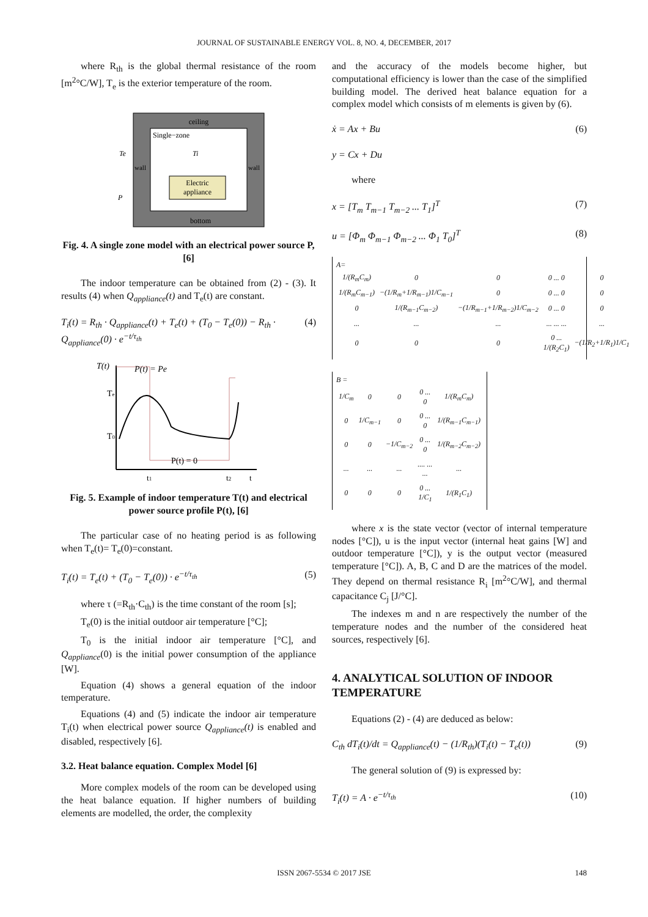JOURNAL OF SUSTAINABLE ENERGY VOL. 8, NO. 4, DECEMBER, 2017
where R<sub>th</sub> is the global thermal resistance of the room [m<sup>2</sup>°C/W], T<sub>e</sub> is the exterior temperature of the room.
ceiling
Single−zone
Te
Ti
wall
wall
Electric
appliance
P
bottom
Fig. 4. A single zone model with an electrical power source P, [6]
The indoor temperature can be obtained from (2) - (3). It results (4) when Q<sub>appliance</sub>(t) and T<sub>e</sub>(t) are constant.
T<sub>i</sub>(t) = R<sub>th</sub> · Q<sub>appliance</sub>(t) + T<sub>e</sub>(t) + (T<sub>0</sub> − T<sub>e</sub>(0)) − R<sub>th</sub> · Q<sub>appliance</sub>(0) · e<sup>−t/τ<sub>th</sub></sup> (4)
T(t)
P(t) = Pe
Te
T0
P(t) = 0
t1
t2
t
Fig. 5. Example of indoor temperature T(t) and electrical power source profile P(t), [6]
The particular case of no heating period is as following when T<sub>e</sub>(t)= T<sub>e</sub>(0)=constant.
T<sub>i</sub>(t) = T<sub>e</sub>(t) + (T<sub>0</sub> − T<sub>e</sub>(0)) · e<sup>−t/τ<sub>th</sub></sup> (5)
where τ (=R<sub>th</sub>·C<sub>th</sub>) is the time constant of the room [s];
T<sub>e</sub>(0) is the initial outdoor air temperature [°C];
T<sub>0</sub> is the initial indoor air temperature [°C], and Q<sub>appliance</sub>(0) is the initial power consumption of the appliance [W].
Equation (4) shows a general equation of the indoor temperature.
Equations (4) and (5) indicate the indoor air temperature T<sub>i</sub>(t) when electrical power source Q<sub>appliance</sub>(t) is enabled and disabled, respectively [6].
3.2. Heat balance equation. Complex Model [6]
More complex models of the room can be developed using the heat balance equation. If higher numbers of building elements are modelled, the order, the complexity
and the accuracy of the models become higher, but computational efficiency is lower than the case of the simplified building model. The derived heat balance equation for a complex model which consists of m elements is given by (6).
ẋ = Ax + Bu
y = Cx + Du (6)
where
x = [T<sub>m</sub> T<sub>m−1</sub> T<sub>m−2</sub> ... T<sub>1</sub>]<sup>T</sup> (7)
u = [Φ<sub>m</sub> Φ<sub>m−1</sub> Φ<sub>m−2</sub> ... Φ<sub>1</sub> T<sub>0</sub>]<sup>T</sup> (8)
A=
| 1/(R<sub>m</sub>C<sub>m</sub>) | 0 | 0 | 0 ... 0 | 0 |
| 1/(R<sub>m</sub>C<sub>m−1</sub>) | −(1/R<sub>m</sub>+1/R<sub>m−1</sub>)1/C<sub>m−1</sub> | 0 | 0 ... 0 | 0 |
| 0 | 1/(R<sub>m−1</sub>C<sub>m−2</sub>) | −(1/R<sub>m−1</sub>+1/R<sub>m−2</sub>)1/C<sub>m−2</sub> | 0 ... 0 | 0 |
| ... | ... | ... | ... ... ... | ... |
| 0 | 0 | 0 | 0 ... 1/(R<sub>2</sub>C<sub>1</sub>) | −(1/R<sub>2</sub>+1/R<sub>1</sub>)1/C<sub>1</sub> |
B =
| 1/C<sub>m</sub> | 0 | 0 | 0 ... 0 | 1/(R<sub>m</sub>C<sub>m</sub>) |
| 0 | 1/C<sub>m−1</sub> | 0 | 0 ... 0 | 1/(R<sub>m−1</sub>C<sub>m−1</sub>) |
| 0 | 0 | −1/C<sub>m−2</sub> | 0 ... 0 | 1/(R<sub>m−2</sub>C<sub>m−2</sub>) |
| ... | ... | ... | .... ... ... | ... |
| 0 | 0 | 0 | 0 ... 1/C<sub>1</sub> | 1/(R<sub>1</sub>C<sub>1</sub>) |
where x is the state vector (vector of internal temperature nodes [°C]), u is the input vector (internal heat gains [W] and outdoor temperature [°C]), y is the output vector (measured temperature [°C]). A, B, C and D are the matrices of the model. They depend on thermal resistance R<sub>i</sub> [m<sup>2</sup>°C/W], and thermal capacitance C<sub>j</sub> [J/°C].
The indexes m and n are respectively the number of the temperature nodes and the number of the considered heat sources, respectively [6].
4. ANALYTICAL SOLUTION OF INDOOR TEMPERATURE
Equations (2) - (4) are deduced as below:
C<sub>th</sub> dT<sub>i</sub>(t)/dt = Q<sub>appliance</sub>(t) − (1/R<sub>th</sub>)(T<sub>i</sub>(t) − T<sub>e</sub>(t)) (9)
The general solution of (9) is expressed by:
T<sub>i</sub>(t) = A · e<sup>−t/τ<sub>th</sub></sup> (10)
ISSN 2067-5534 © 2017 JSE 148